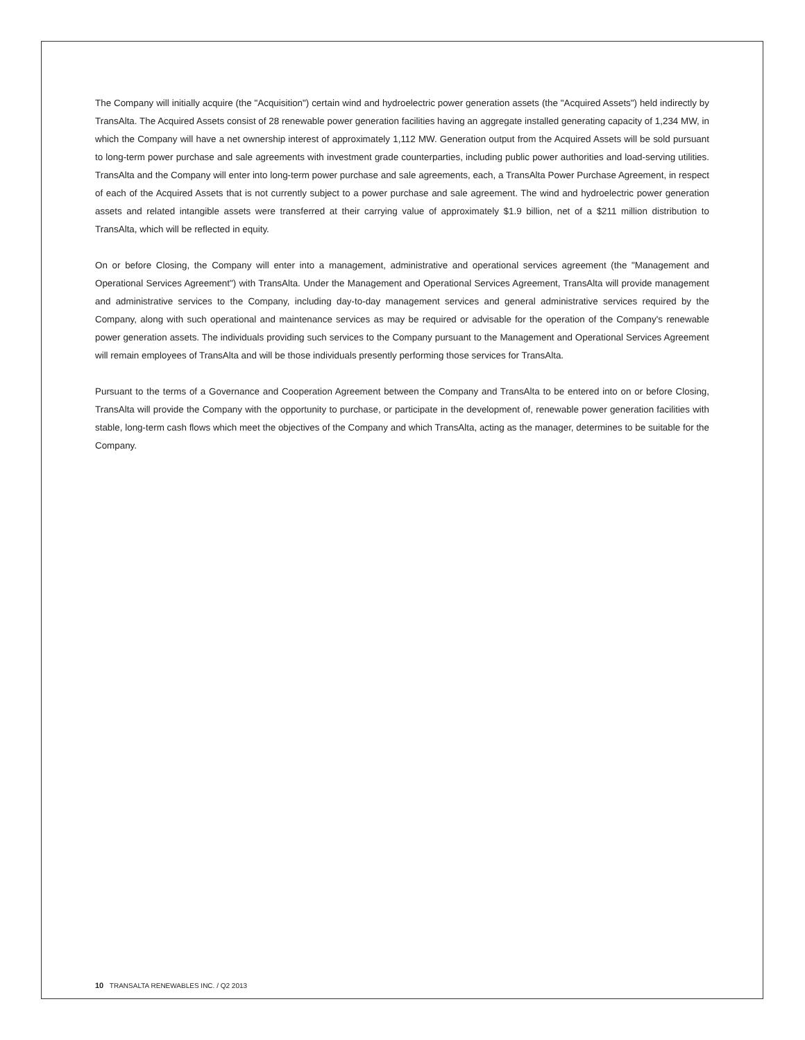The Company will initially acquire (the "Acquisition") certain wind and hydroelectric power generation assets (the "Acquired Assets") held indirectly by TransAlta. The Acquired Assets consist of 28 renewable power generation facilities having an aggregate installed generating capacity of 1,234 MW, in which the Company will have a net ownership interest of approximately 1,112 MW. Generation output from the Acquired Assets will be sold pursuant to long-term power purchase and sale agreements with investment grade counterparties, including public power authorities and load-serving utilities. TransAlta and the Company will enter into long-term power purchase and sale agreements, each, a TransAlta Power Purchase Agreement, in respect of each of the Acquired Assets that is not currently subject to a power purchase and sale agreement. The wind and hydroelectric power generation assets and related intangible assets were transferred at their carrying value of approximately $1.9 billion, net of a $211 million distribution to TransAlta, which will be reflected in equity.
On or before Closing, the Company will enter into a management, administrative and operational services agreement (the "Management and Operational Services Agreement") with TransAlta. Under the Management and Operational Services Agreement, TransAlta will provide management and administrative services to the Company, including day-to-day management services and general administrative services required by the Company, along with such operational and maintenance services as may be required or advisable for the operation of the Company's renewable power generation assets. The individuals providing such services to the Company pursuant to the Management and Operational Services Agreement will remain employees of TransAlta and will be those individuals presently performing those services for TransAlta.
Pursuant to the terms of a Governance and Cooperation Agreement between the Company and TransAlta to be entered into on or before Closing, TransAlta will provide the Company with the opportunity to purchase, or participate in the development of, renewable power generation facilities with stable, long-term cash flows which meet the objectives of the Company and which TransAlta, acting as the manager, determines to be suitable for the Company.
10 TRANSALTA RENEWABLES INC. / Q2 2013